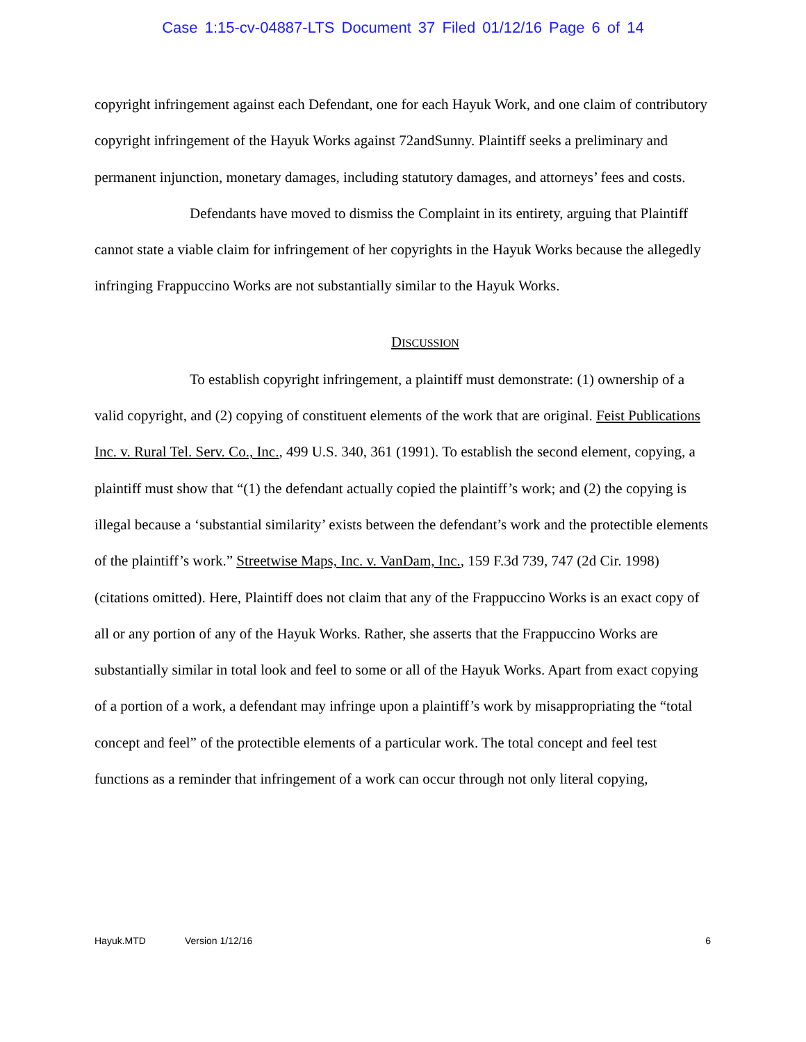Case 1:15-cv-04887-LTS Document 37 Filed 01/12/16 Page 6 of 14
copyright infringement against each Defendant, one for each Hayuk Work, and one claim of contributory copyright infringement of the Hayuk Works against 72andSunny. Plaintiff seeks a preliminary and permanent injunction, monetary damages, including statutory damages, and attorneys’ fees and costs.
Defendants have moved to dismiss the Complaint in its entirety, arguing that Plaintiff cannot state a viable claim for infringement of her copyrights in the Hayuk Works because the allegedly infringing Frappuccino Works are not substantially similar to the Hayuk Works.
DISCUSSION
To establish copyright infringement, a plaintiff must demonstrate: (1) ownership of a valid copyright, and (2) copying of constituent elements of the work that are original. Feist Publications Inc. v. Rural Tel. Serv. Co., Inc., 499 U.S. 340, 361 (1991). To establish the second element, copying, a plaintiff must show that “(1) the defendant actually copied the plaintiff’s work; and (2) the copying is illegal because a ‘substantial similarity’ exists between the defendant’s work and the protectible elements of the plaintiff’s work.” Streetwise Maps, Inc. v. VanDam, Inc., 159 F.3d 739, 747 (2d Cir. 1998) (citations omitted). Here, Plaintiff does not claim that any of the Frappuccino Works is an exact copy of all or any portion of any of the Hayuk Works. Rather, she asserts that the Frappuccino Works are substantially similar in total look and feel to some or all of the Hayuk Works. Apart from exact copying of a portion of a work, a defendant may infringe upon a plaintiff’s work by misappropriating the “total concept and feel” of the protectible elements of a particular work. The total concept and feel test functions as a reminder that infringement of a work can occur through not only literal copying,
Hayuk.MTD Version 1/12/16 6